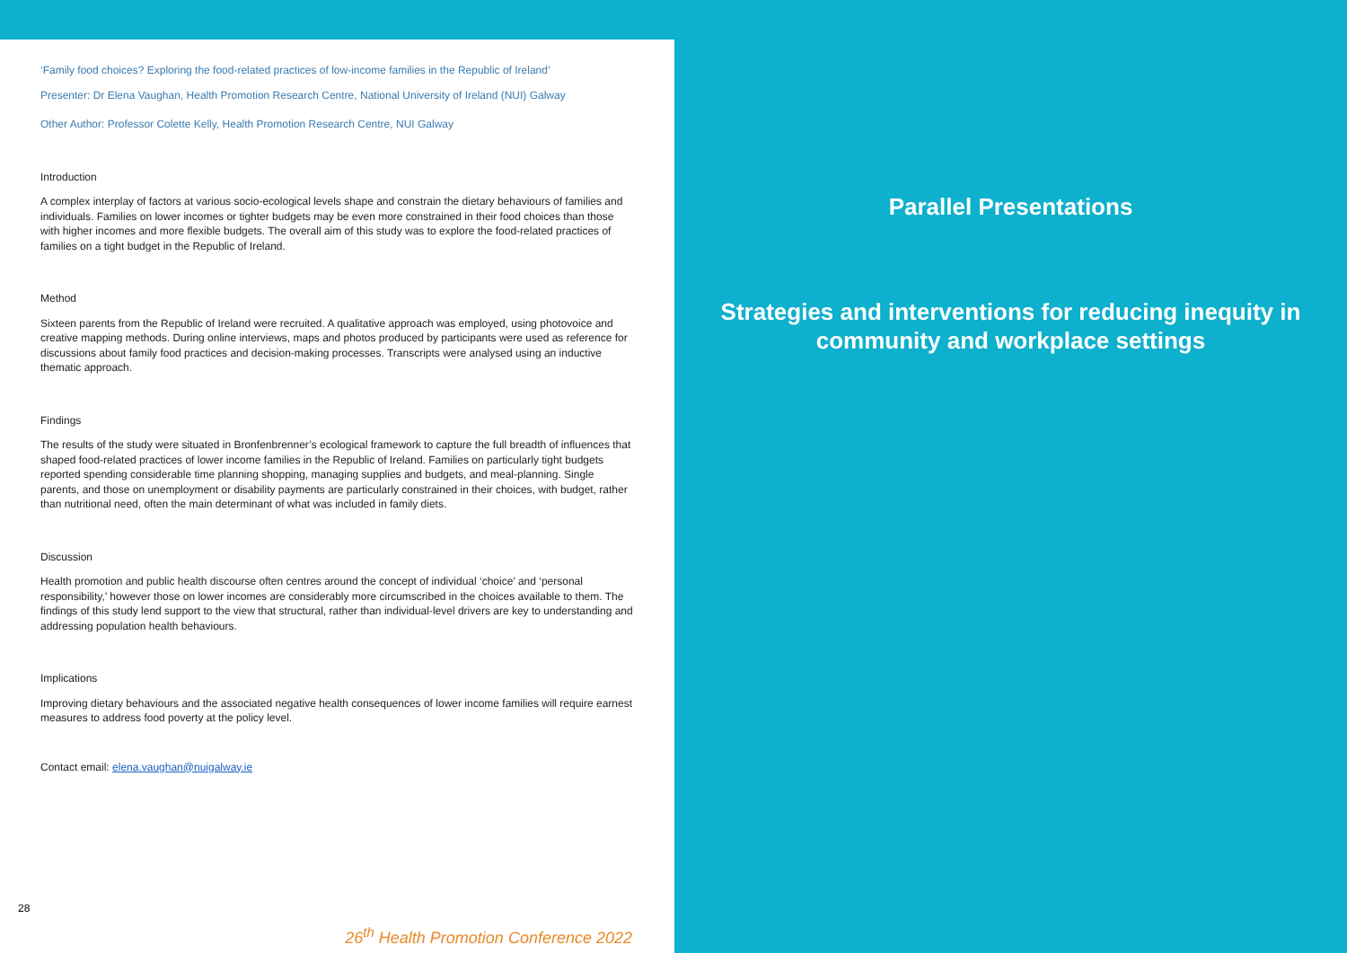‘Family food choices? Exploring the food-related practices of low-income families in the Republic of Ireland’
Presenter: Dr Elena Vaughan, Health Promotion Research Centre, National University of Ireland (NUI) Galway
Other Author: Professor Colette Kelly, Health Promotion Research Centre, NUI Galway
Introduction
A complex interplay of factors at various socio-ecological levels shape and constrain the dietary behaviours of families and individuals. Families on lower incomes or tighter budgets may be even more constrained in their food choices than those with higher incomes and more flexible budgets. The overall aim of this study was to explore the food-related practices of families on a tight budget in the Republic of Ireland.
Method
Sixteen parents from the Republic of Ireland were recruited. A qualitative approach was employed, using photovoice and creative mapping methods. During online interviews, maps and photos produced by participants were used as reference for discussions about family food practices and decision-making processes. Transcripts were analysed using an inductive thematic approach.
Findings
The results of the study were situated in Bronfenbrenner’s ecological framework to capture the full breadth of influences that shaped food-related practices of lower income families in the Republic of Ireland. Families on particularly tight budgets reported spending considerable time planning shopping, managing supplies and budgets, and meal-planning. Single parents, and those on unemployment or disability payments are particularly constrained in their choices, with budget, rather than nutritional need, often the main determinant of what was included in family diets.
Discussion
Health promotion and public health discourse often centres around the concept of individual ‘choice’ and ‘personal responsibility,’ however those on lower incomes are considerably more circumscribed in the choices available to them. The findings of this study lend support to the view that structural, rather than individual-level drivers are key to understanding and addressing population health behaviours.
Implications
Improving dietary behaviours and the associated negative health consequences of lower income families will require earnest measures to address food poverty at the policy level.
Contact email: elena.vaughan@nuigalway.ie
28
26<sup>th</sup> Health Promotion Conference 2022
Parallel Presentations
Strategies and interventions for reducing inequity in
community and workplace settings